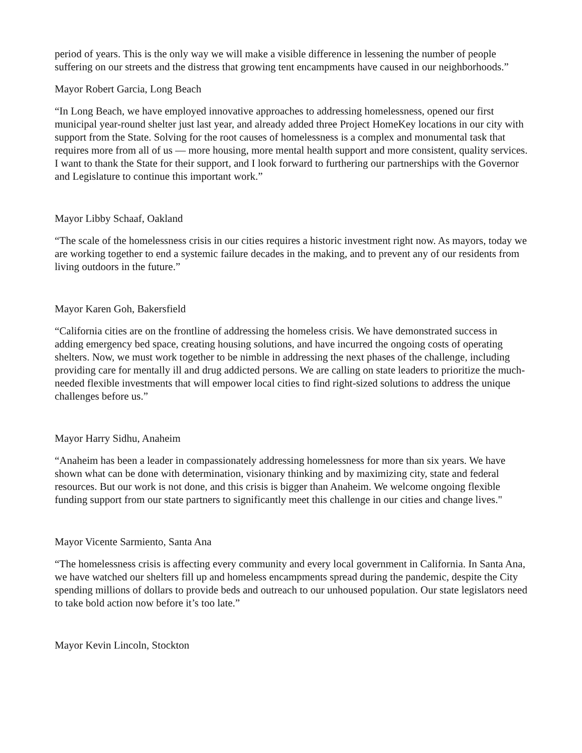period of years. This is the only way we will make a visible difference in lessening the number of people suffering on our streets and the distress that growing tent encampments have caused in our neighborhoods.”
Mayor Robert Garcia, Long Beach
“In Long Beach, we have employed innovative approaches to addressing homelessness, opened our first municipal year-round shelter just last year, and already added three Project HomeKey locations in our city with support from the State. Solving for the root causes of homelessness is a complex and monumental task that requires more from all of us — more housing, more mental health support and more consistent, quality services. I want to thank the State for their support, and I look forward to furthering our partnerships with the Governor and Legislature to continue this important work.”
Mayor Libby Schaaf, Oakland
“The scale of the homelessness crisis in our cities requires a historic investment right now. As mayors, today we are working together to end a systemic failure decades in the making, and to prevent any of our residents from living outdoors in the future.”
Mayor Karen Goh, Bakersfield
“California cities are on the frontline of addressing the homeless crisis. We have demonstrated success in adding emergency bed space, creating housing solutions, and have incurred the ongoing costs of operating shelters. Now, we must work together to be nimble in addressing the next phases of the challenge, including providing care for mentally ill and drug addicted persons. We are calling on state leaders to prioritize the much-needed flexible investments that will empower local cities to find right-sized solutions to address the unique challenges before us.”
Mayor Harry Sidhu, Anaheim
“Anaheim has been a leader in compassionately addressing homelessness for more than six years. We have shown what can be done with determination, visionary thinking and by maximizing city, state and federal resources. But our work is not done, and this crisis is bigger than Anaheim. We welcome ongoing flexible funding support from our state partners to significantly meet this challenge in our cities and change lives."
Mayor Vicente Sarmiento, Santa Ana
“The homelessness crisis is affecting every community and every local government in California. In Santa Ana, we have watched our shelters fill up and homeless encampments spread during the pandemic, despite the City spending millions of dollars to provide beds and outreach to our unhoused population. Our state legislators need to take bold action now before it’s too late.”
Mayor Kevin Lincoln, Stockton